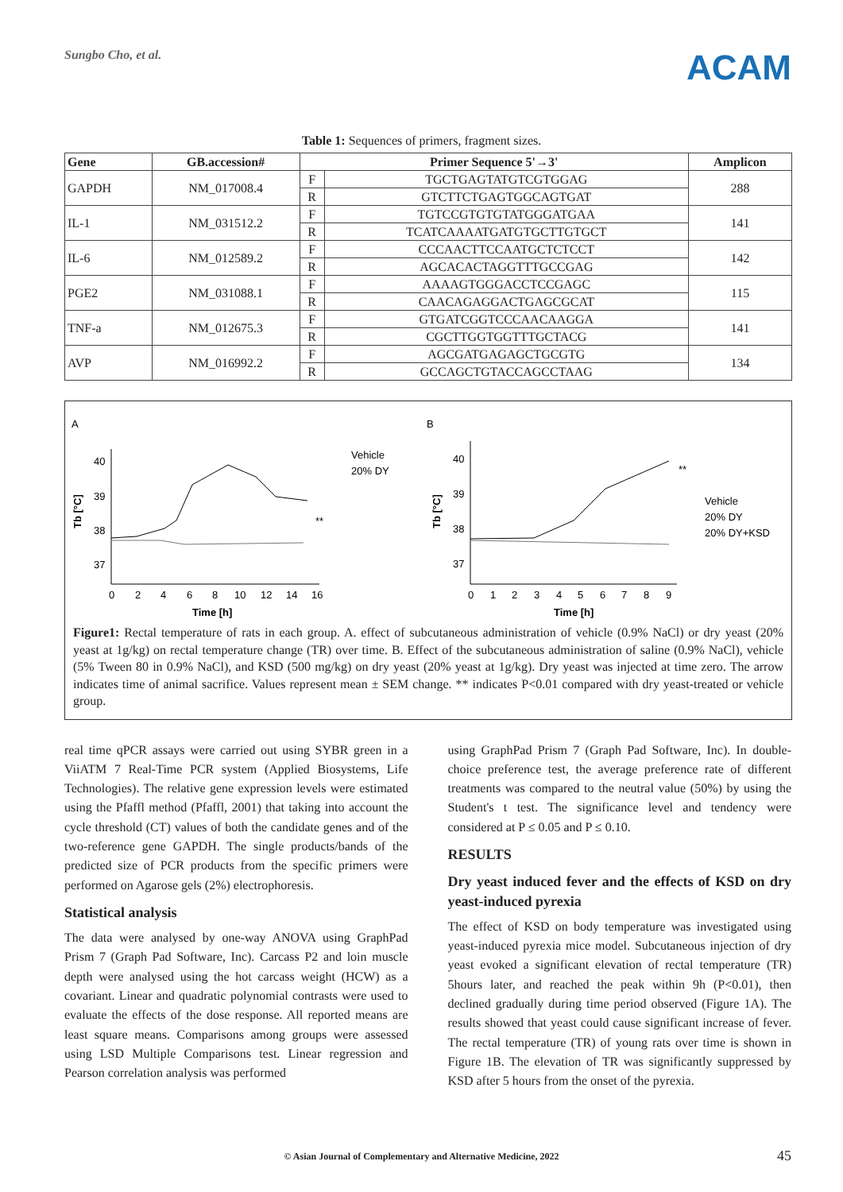Sungbo Cho, et al.
ACAM
Table 1: Sequences of primers, fragment sizes.
| Gene | GB.accession# | Primer Sequence 5'→3' | | Amplicon |
| --- | --- | --- | --- | --- |
| GAPDH | NM_017008.4 | F | TGCTGAGTATGTCGTGGAG | 288 |
| | | R | GTCTTCTGAGTGGCAGTGAT | |
| IL-1 | NM_031512.2 | F | TGTCCGTGTGTATGGGATGAA | 141 |
| | | R | TCATCAAAATGATGTGCTTGTGCT | |
| IL-6 | NM_012589.2 | F | CCCAACTTCCAATGCTCTCCT | 142 |
| | | R | AGCACACTAGGTTTGCCGAG | |
| PGE2 | NM_031088.1 | F | AAAAGTGGGACCTCCGAGC | 115 |
| | | R | CAACAGAGGACTGAGCGCAT | |
| TNF-a | NM_012675.3 | F | GTGATCGGTCCCAACAAGGA | 141 |
| | | R | CGCTTGGTGGTTTGCTACG | |
| AVP | NM_016992.2 | F | AGCGATGAGAGCTGCGTG | 134 |
| | | R | GCCAGCTGTACCAGCCTAAG | |
A
B
40
39
38
37
0
2
4
6
8
10
12
14
16
Time [h]
Vehicle
20% DY
**
40
39
38
37
0
1
2
3
4
5
6
7
8
9
Time [h]
Vehicle
20% DY
20% DY+KSD
**
Tb [°C]
Tb [°C]
Figure1: Rectal temperature of rats in each group. A. effect of subcutaneous administration of vehicle (0.9% NaCl) or dry yeast (20% yeast at 1g/kg) on rectal temperature change (TR) over time. B. Effect of the subcutaneous administration of saline (0.9% NaCl), vehicle (5% Tween 80 in 0.9% NaCl), and KSD (500 mg/kg) on dry yeast (20% yeast at 1g/kg). Dry yeast was injected at time zero. The arrow indicates time of animal sacrifice. Values represent mean ± SEM change. ** indicates P<0.01 compared with dry yeast-treated or vehicle group.
real time qPCR assays were carried out using SYBR green in a ViiATM 7 Real-Time PCR system (Applied Biosystems, Life Technologies). The relative gene expression levels were estimated using the Pfaffl method (Pfaffl, 2001) that taking into account the cycle threshold (CT) values of both the candidate genes and of the two-reference gene GAPDH. The single products/bands of the predicted size of PCR products from the specific primers were performed on Agarose gels (2%) electrophoresis.
Statistical analysis
The data were analysed by one-way ANOVA using GraphPad Prism 7 (Graph Pad Software, Inc). Carcass P2 and loin muscle depth were analysed using the hot carcass weight (HCW) as a covariant. Linear and quadratic polynomial contrasts were used to evaluate the effects of the dose response. All reported means are least square means. Comparisons among groups were assessed using LSD Multiple Comparisons test. Linear regression and Pearson correlation analysis was performed
using GraphPad Prism 7 (Graph Pad Software, Inc). In double-choice preference test, the average preference rate of different treatments was compared to the neutral value (50%) by using the Student's t test. The significance level and tendency were considered at P ≤ 0.05 and P ≤ 0.10.
RESULTS
Dry yeast induced fever and the effects of KSD on dry yeast-induced pyrexia
The effect of KSD on body temperature was investigated using yeast-induced pyrexia mice model. Subcutaneous injection of dry yeast evoked a significant elevation of rectal temperature (TR) 5hours later, and reached the peak within 9h (P<0.01), then declined gradually during time period observed (Figure 1A). The results showed that yeast could cause significant increase of fever. The rectal temperature (TR) of young rats over time is shown in Figure 1B. The elevation of TR was significantly suppressed by KSD after 5 hours from the onset of the pyrexia.
© Asian Journal of Complementary and Alternative Medicine, 2022 45